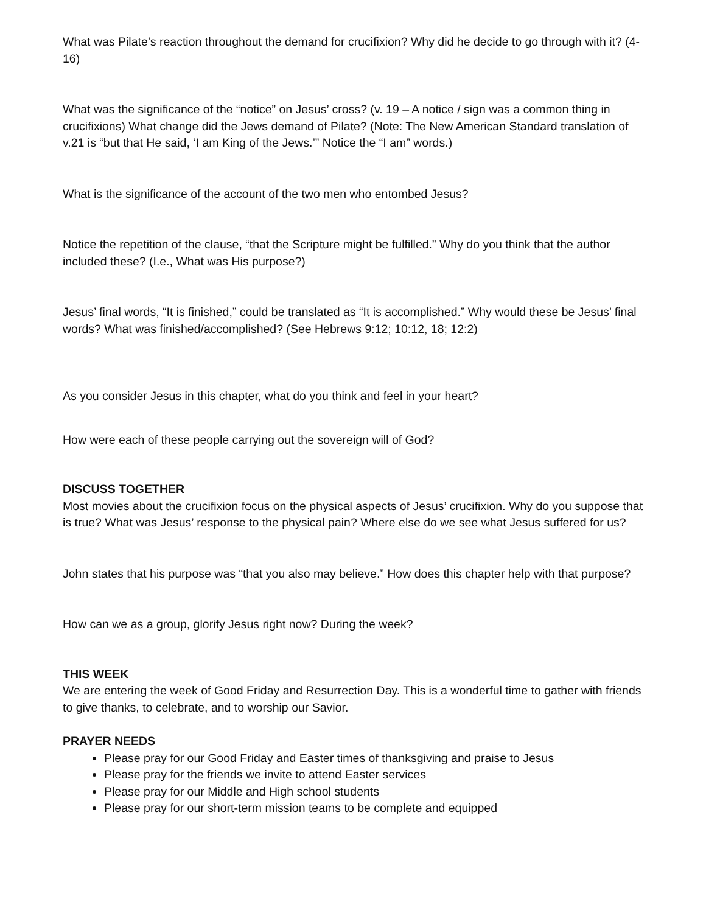What was Pilate’s reaction throughout the demand for crucifixion? Why did he decide to go through with it? (4-16)
What was the significance of the “notice” on Jesus’ cross? (v. 19 – A notice / sign was a common thing in crucifixions) What change did the Jews demand of Pilate? (Note: The New American Standard translation of v.21 is “but that He said, ‘I am King of the Jews.’” Notice the “I am” words.)
What is the significance of the account of the two men who entombed Jesus?
Notice the repetition of the clause, “that the Scripture might be fulfilled.” Why do you think that the author included these? (I.e., What was His purpose?)
Jesus’ final words, “It is finished,” could be translated as “It is accomplished.” Why would these be Jesus’ final words? What was finished/accomplished? (See Hebrews 9:12; 10:12, 18; 12:2)
As you consider Jesus in this chapter, what do you think and feel in your heart?
How were each of these people carrying out the sovereign will of God?
DISCUSS TOGETHER
Most movies about the crucifixion focus on the physical aspects of Jesus’ crucifixion. Why do you suppose that is true? What was Jesus’ response to the physical pain? Where else do we see what Jesus suffered for us?
John states that his purpose was “that you also may believe.” How does this chapter help with that purpose?
How can we as a group, glorify Jesus right now? During the week?
THIS WEEK
We are entering the week of Good Friday and Resurrection Day. This is a wonderful time to gather with friends to give thanks, to celebrate, and to worship our Savior.
PRAYER NEEDS
Please pray for our Good Friday and Easter times of thanksgiving and praise to Jesus
Please pray for the friends we invite to attend Easter services
Please pray for our Middle and High school students
Please pray for our short-term mission teams to be complete and equipped